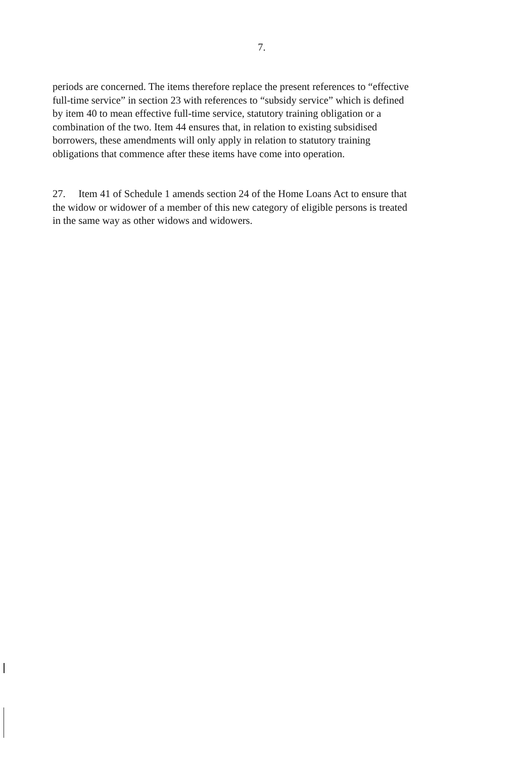7.
periods are concerned. The items therefore replace the present references to “effective full-time service” in section 23 with references to “subsidy service” which is defined by item 40 to mean effective full-time service, statutory training obligation or a combination of the two. Item 44 ensures that, in relation to existing subsidised borrowers, these amendments will only apply in relation to statutory training obligations that commence after these items have come into operation.
27. Item 41 of Schedule 1 amends section 24 of the Home Loans Act to ensure that the widow or widower of a member of this new category of eligible persons is treated in the same way as other widows and widowers.